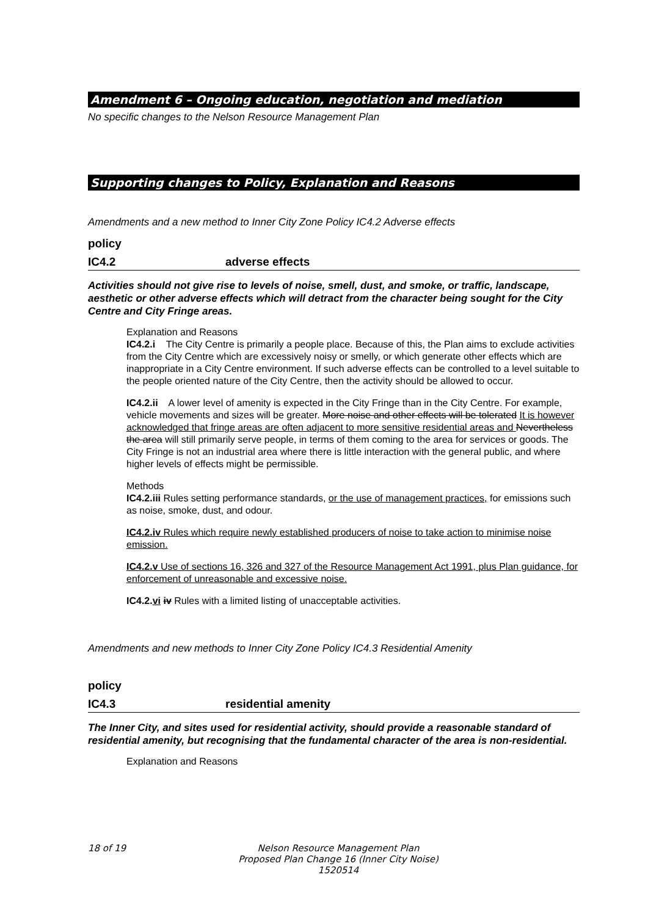Amendment 6 – Ongoing education, negotiation and mediation
No specific changes to the Nelson Resource Management Plan
Supporting changes to Policy, Explanation and Reasons
Amendments and a new method to Inner City Zone Policy IC4.2 Adverse effects
policy
IC4.2 adverse effects
Activities should not give rise to levels of noise, smell, dust, and smoke, or traffic, landscape, aesthetic or other adverse effects which will detract from the character being sought for the City Centre and City Fringe areas.
Explanation and Reasons
IC4.2.i The City Centre is primarily a people place. Because of this, the Plan aims to exclude activities from the City Centre which are excessively noisy or smelly, or which generate other effects which are inappropriate in a City Centre environment. If such adverse effects can be controlled to a level suitable to the people oriented nature of the City Centre, then the activity should be allowed to occur.
IC4.2.ii A lower level of amenity is expected in the City Fringe than in the City Centre. For example, vehicle movements and sizes will be greater. More noise and other effects will be tolerated It is however acknowledged that fringe areas are often adjacent to more sensitive residential areas and Nevertheless the area will still primarily serve people, in terms of them coming to the area for services or goods. The City Fringe is not an industrial area where there is little interaction with the general public, and where higher levels of effects might be permissible.
Methods
IC4.2.iii Rules setting performance standards, or the use of management practices, for emissions such as noise, smoke, dust, and odour.
IC4.2.iv Rules which require newly established producers of noise to take action to minimise noise emission.
IC4.2.v Use of sections 16, 326 and 327 of the Resource Management Act 1991, plus Plan guidance, for enforcement of unreasonable and excessive noise.
IC4.2.vi iv Rules with a limited listing of unacceptable activities.
Amendments and new methods to Inner City Zone Policy IC4.3 Residential Amenity
policy
IC4.3 residential amenity
The Inner City, and sites used for residential activity, should provide a reasonable standard of residential amenity, but recognising that the fundamental character of the area is non-residential.
Explanation and Reasons
18 of 19 Nelson Resource Management Plan
Proposed Plan Change 16 (Inner City Noise)
1520514